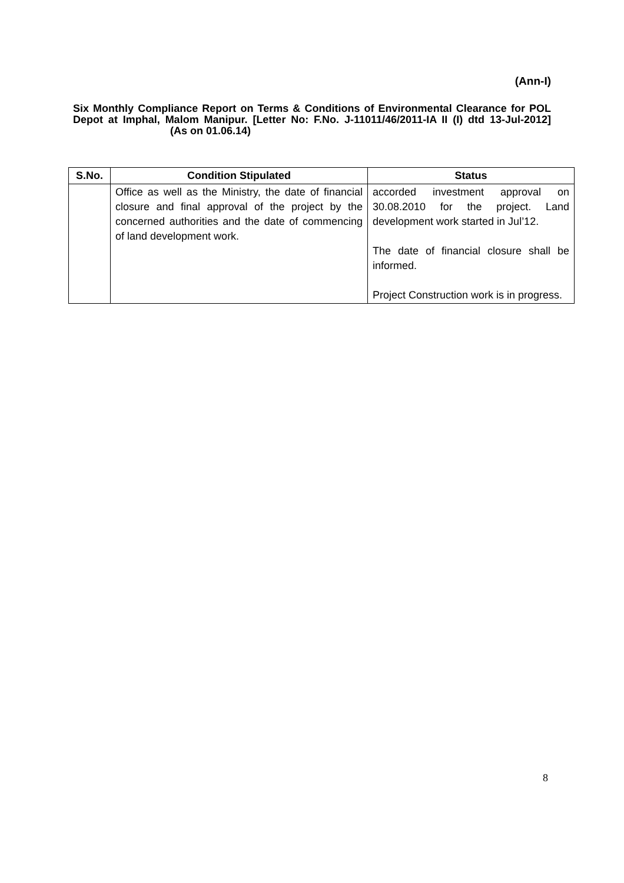(Ann-I)
Six Monthly Compliance Report on Terms & Conditions of Environmental Clearance for POL Depot at Imphal, Malom Manipur. [Letter No: F.No. J-11011/46/2011-IA II (I) dtd 13-Jul-2012] (As on 01.06.14)
| S.No. | Condition Stipulated | Status |
| --- | --- | --- |
| | Office as well as the Ministry, the date of financial closure and final approval of the project by the concerned authorities and the date of commencing of land development work. | accorded investment approval on 30.08.2010 for the project. Land development work started in Jul’12. The date of financial closure shall be informed. Project Construction work is in progress. |
8